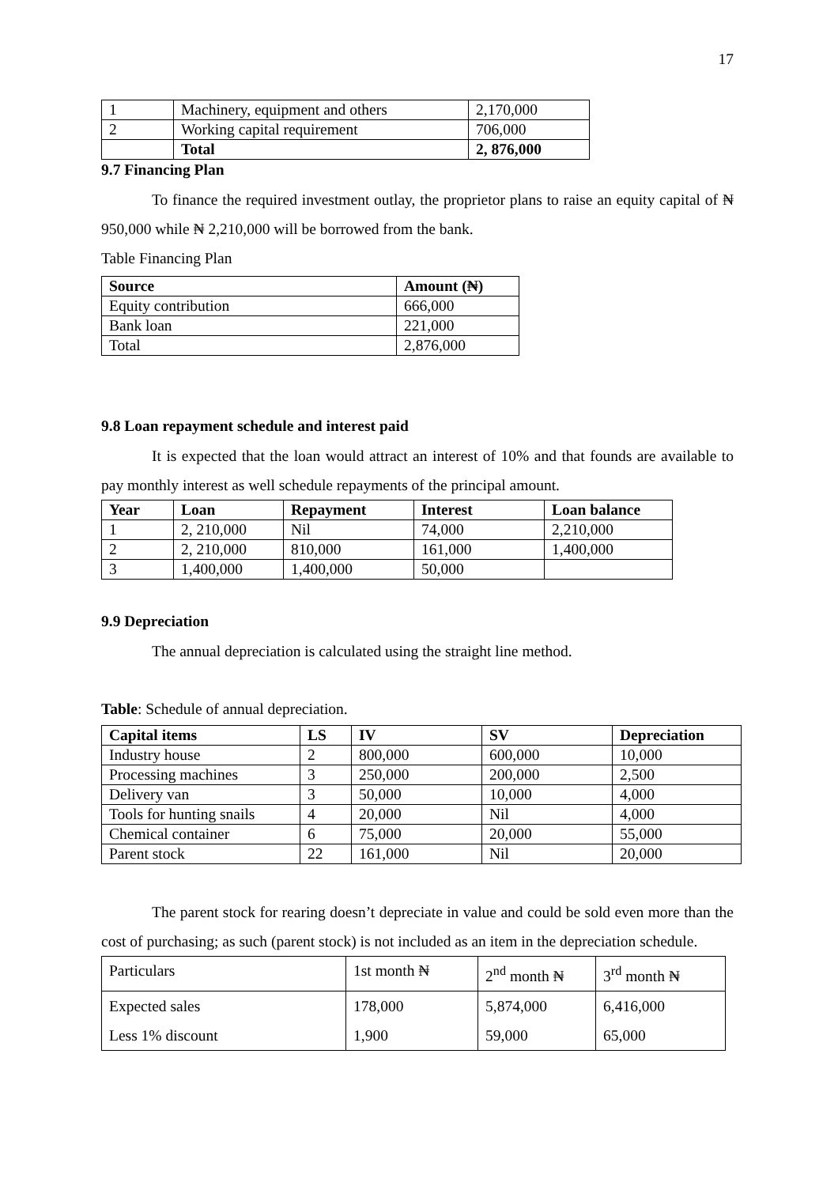17
| 1 | Machinery, equipment and others | 2,170,000 |
| 2 | Working capital requirement | 706,000 |
| | Total | 2, 876,000 |
9.7 Financing Plan
To finance the required investment outlay, the proprietor plans to raise an equity capital of ₦ 950,000 while ₦ 2,210,000 will be borrowed from the bank.
Table Financing Plan
| Source | Amount (₦) |
| --- | --- |
| Equity contribution | 666,000 |
| Bank loan | 221,000 |
| Total | 2,876,000 |
9.8 Loan repayment schedule and interest paid
It is expected that the loan would attract an interest of 10% and that founds are available to pay monthly interest as well schedule repayments of the principal amount.
| Year | Loan | Repayment | Interest | Loan balance |
| --- | --- | --- | --- | --- |
| 1 | 2, 210,000 | Nil | 74,000 | 2,210,000 |
| 2 | 2, 210,000 | 810,000 | 161,000 | 1,400,000 |
| 3 | 1,400,000 | 1,400,000 | 50,000 | |
9.9 Depreciation
The annual depreciation is calculated using the straight line method.
Table: Schedule of annual depreciation.
| Capital items | LS | IV | SV | Depreciation |
| --- | --- | --- | --- | --- |
| Industry house | 2 | 800,000 | 600,000 | 10,000 |
| Processing machines | 3 | 250,000 | 200,000 | 2,500 |
| Delivery van | 3 | 50,000 | 10,000 | 4,000 |
| Tools for hunting snails | 4 | 20,000 | Nil | 4,000 |
| Chemical container | 6 | 75,000 | 20,000 | 55,000 |
| Parent stock | 22 | 161,000 | Nil | 20,000 |
The parent stock for rearing doesn’t depreciate in value and could be sold even more than the cost of purchasing; as such (parent stock) is not included as an item in the depreciation schedule.
| Particulars | 1st month ₦ | 2<sup>nd</sup> month ₦ | 3<sup>rd</sup> month ₦ |
| Expected sales Less 1% discount | 178,000 1,900 | 5,874,000 59,000 | 6,416,000 65,000 |